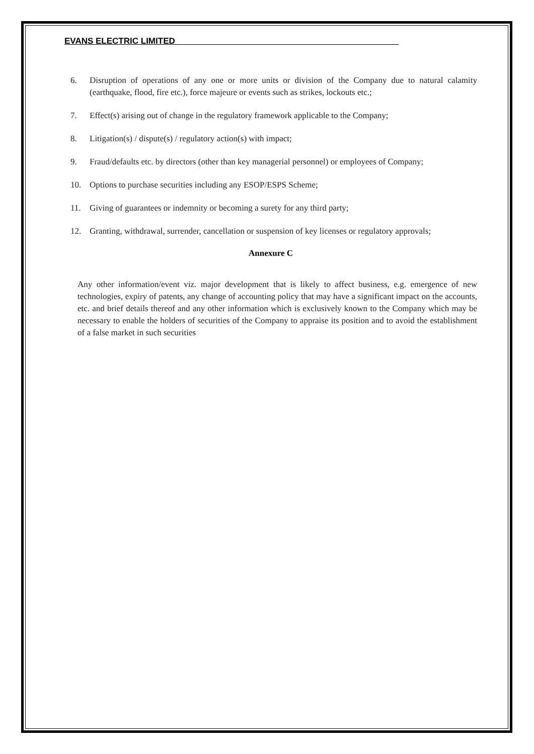EVANS ELECTRIC LIMITED_______________________________________________
6. Disruption of operations of any one or more units or division of the Company due to natural calamity (earthquake, flood, fire etc.), force majeure or events such as strikes, lockouts etc.;
7. Effect(s) arising out of change in the regulatory framework applicable to the Company;
8. Litigation(s) / dispute(s) / regulatory action(s) with impact;
9. Fraud/defaults etc. by directors (other than key managerial personnel) or employees of Company;
10. Options to purchase securities including any ESOP/ESPS Scheme;
11. Giving of guarantees or indemnity or becoming a surety for any third party;
12. Granting, withdrawal, surrender, cancellation or suspension of key licenses or regulatory approvals;
Annexure C
Any other information/event viz. major development that is likely to affect business, e.g. emergence of new technologies, expiry of patents, any change of accounting policy that may have a significant impact on the accounts, etc. and brief details thereof and any other information which is exclusively known to the Company which may be necessary to enable the holders of securities of the Company to appraise its position and to avoid the establishment of a false market in such securities